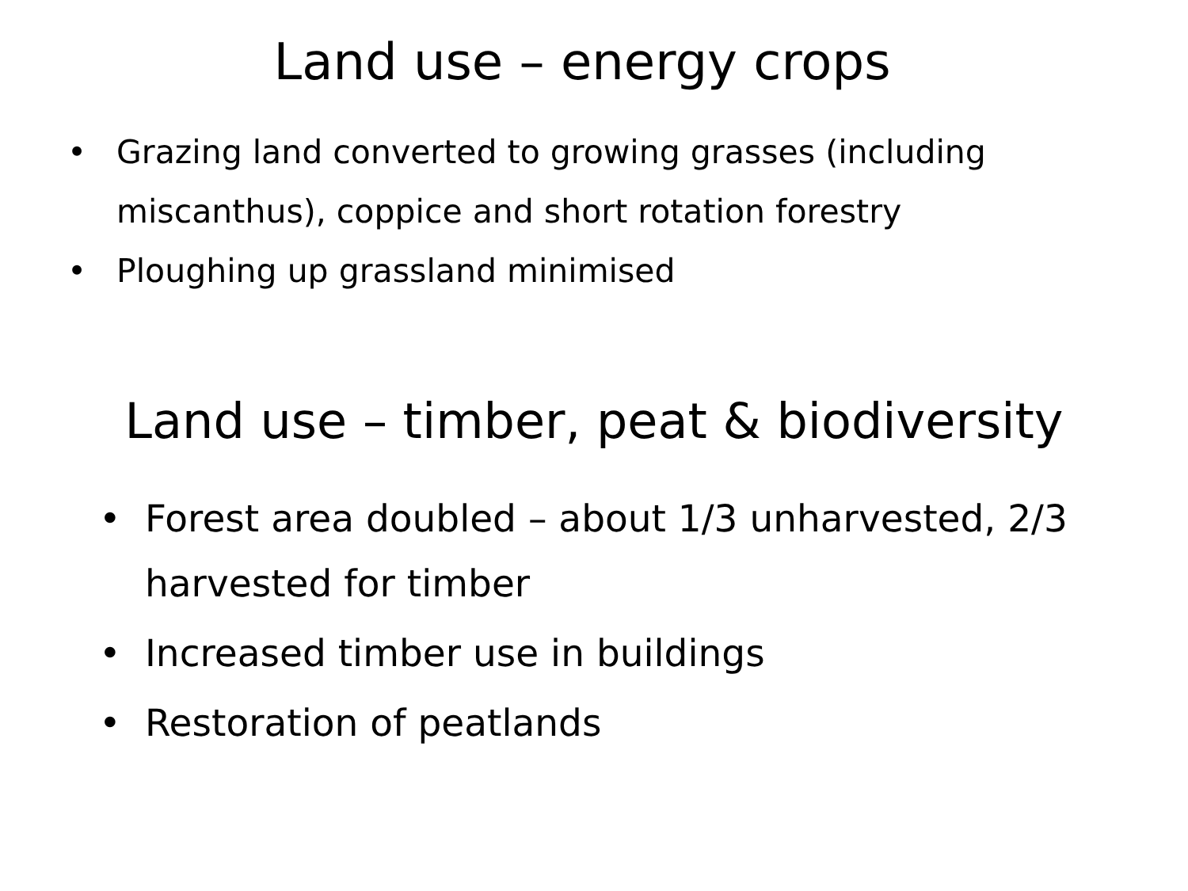Land use – energy crops
• Grazing land converted to growing grasses (including miscanthus), coppice and short rotation forestry
• Ploughing up grassland minimised
Land use – timber, peat & biodiversity
• Forest area doubled – about 1/3 unharvested, 2/3 harvested for timber
• Increased timber use in buildings
• Restoration of peatlands